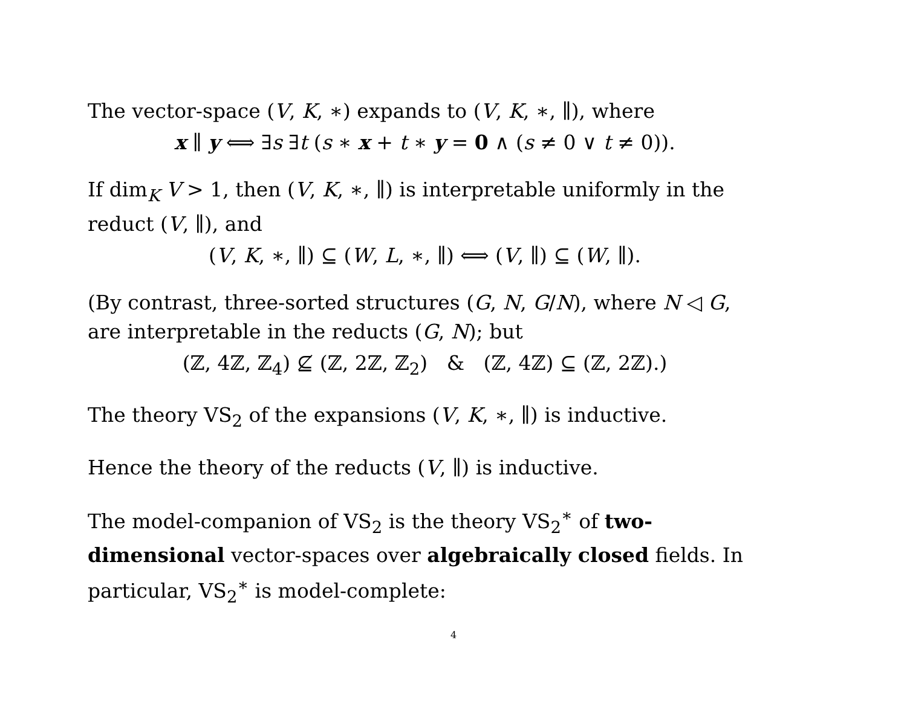The vector-space (V, K, ∗) expands to (V, K, ∗, ∥), where
x ∥ y ⟺ ∃s ∃t (s ∗ x + t ∗ y = 0 ∧ (s ≠ 0 ∨ t ≠ 0)).
If dim<sub>K</sub> V > 1, then (V, K, ∗, ∥) is interpretable uniformly in the reduct (V, ∥), and
(V, K, ∗, ∥) ⊆ (W, L, ∗, ∥) ⟺ (V, ∥) ⊆ (W, ∥).
(By contrast, three-sorted structures (G, N, G/N), where N ◁ G, are interpretable in the reducts (G, N); but
(ℤ, 4ℤ, ℤ<sub>4</sub>) ⊈ (ℤ, 2ℤ, ℤ<sub>2</sub>) & (ℤ, 4ℤ) ⊆ (ℤ, 2ℤ).)
The theory VS<sub>2</sub> of the expansions (V, K, ∗, ∥) is inductive.
Hence the theory of the reducts (V, ∥) is inductive.
The model-companion of VS<sub>2</sub> is the theory VS<sub>2</sub><sup>∗</sup> of two-dimensional vector-spaces over algebraically closed fields. In particular, VS<sub>2</sub><sup>∗</sup> is model-complete:
4